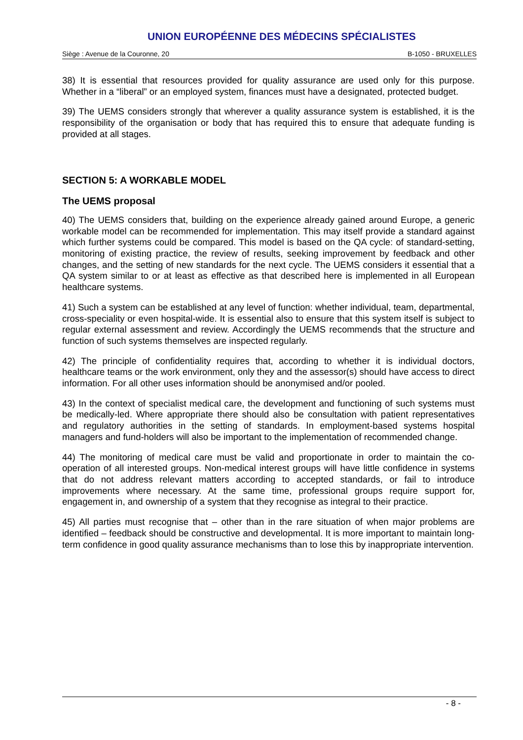UNION EUROPÉENNE DES MÉDECINS SPÉCIALISTES
Siège : Avenue de la Couronne, 20 B-1050 - BRUXELLES
38) It is essential that resources provided for quality assurance are used only for this purpose. Whether in a “liberal” or an employed system, finances must have a designated, protected budget.
39) The UEMS considers strongly that wherever a quality assurance system is established, it is the responsibility of the organisation or body that has required this to ensure that adequate funding is provided at all stages.
SECTION 5: A WORKABLE MODEL
The UEMS proposal
40) The UEMS considers that, building on the experience already gained around Europe, a generic workable model can be recommended for implementation. This may itself provide a standard against which further systems could be compared. This model is based on the QA cycle: of standard-setting, monitoring of existing practice, the review of results, seeking improvement by feedback and other changes, and the setting of new standards for the next cycle. The UEMS considers it essential that a QA system similar to or at least as effective as that described here is implemented in all European healthcare systems.
41) Such a system can be established at any level of function: whether individual, team, departmental, cross-speciality or even hospital-wide. It is essential also to ensure that this system itself is subject to regular external assessment and review. Accordingly the UEMS recommends that the structure and function of such systems themselves are inspected regularly.
42) The principle of confidentiality requires that, according to whether it is individual doctors, healthcare teams or the work environment, only they and the assessor(s) should have access to direct information. For all other uses information should be anonymised and/or pooled.
43) In the context of specialist medical care, the development and functioning of such systems must be medically-led. Where appropriate there should also be consultation with patient representatives and regulatory authorities in the setting of standards. In employment-based systems hospital managers and fund-holders will also be important to the implementation of recommended change.
44) The monitoring of medical care must be valid and proportionate in order to maintain the co-operation of all interested groups. Non-medical interest groups will have little confidence in systems that do not address relevant matters according to accepted standards, or fail to introduce improvements where necessary. At the same time, professional groups require support for, engagement in, and ownership of a system that they recognise as integral to their practice.
45) All parties must recognise that – other than in the rare situation of when major problems are identified – feedback should be constructive and developmental. It is more important to maintain long-term confidence in good quality assurance mechanisms than to lose this by inappropriate intervention.
- 8 -